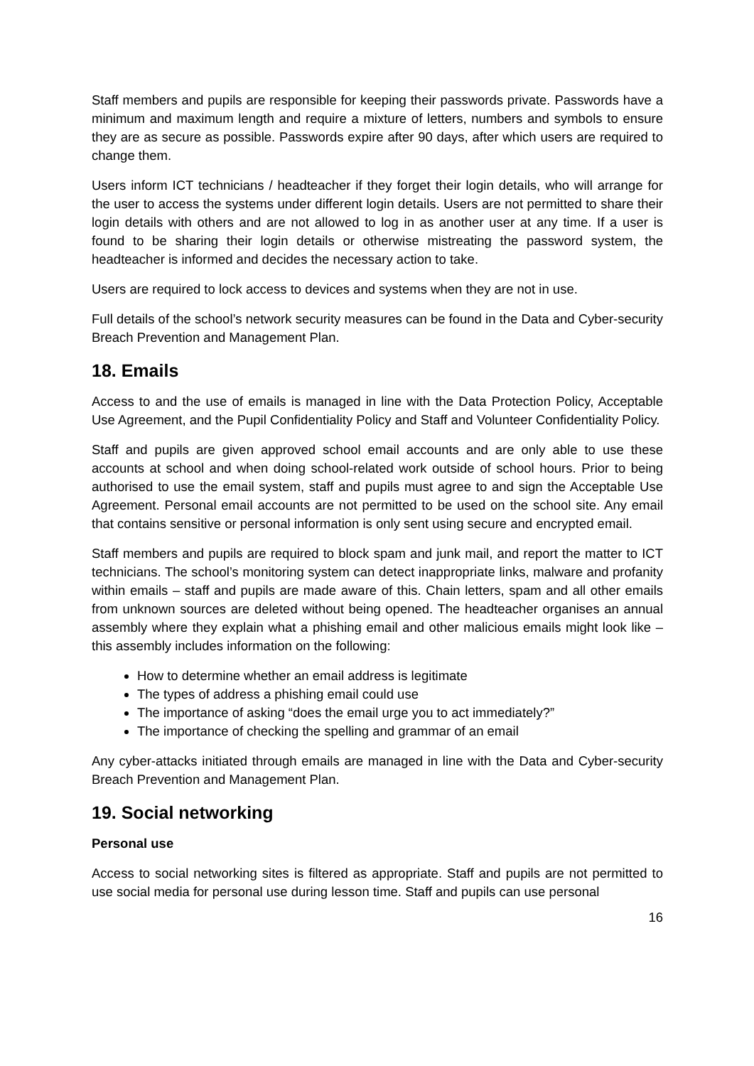Staff members and pupils are responsible for keeping their passwords private. Passwords have a minimum and maximum length and require a mixture of letters, numbers and symbols to ensure they are as secure as possible. Passwords expire after 90 days, after which users are required to change them.
Users inform ICT technicians / headteacher if they forget their login details, who will arrange for the user to access the systems under different login details. Users are not permitted to share their login details with others and are not allowed to log in as another user at any time. If a user is found to be sharing their login details or otherwise mistreating the password system, the headteacher is informed and decides the necessary action to take.
Users are required to lock access to devices and systems when they are not in use.
Full details of the school’s network security measures can be found in the Data and Cyber-security Breach Prevention and Management Plan.
18. Emails
Access to and the use of emails is managed in line with the Data Protection Policy, Acceptable Use Agreement, and the Pupil Confidentiality Policy and Staff and Volunteer Confidentiality Policy.
Staff and pupils are given approved school email accounts and are only able to use these accounts at school and when doing school-related work outside of school hours. Prior to being authorised to use the email system, staff and pupils must agree to and sign the Acceptable Use Agreement. Personal email accounts are not permitted to be used on the school site. Any email that contains sensitive or personal information is only sent using secure and encrypted email.
Staff members and pupils are required to block spam and junk mail, and report the matter to ICT technicians. The school’s monitoring system can detect inappropriate links, malware and profanity within emails – staff and pupils are made aware of this. Chain letters, spam and all other emails from unknown sources are deleted without being opened. The headteacher organises an annual assembly where they explain what a phishing email and other malicious emails might look like – this assembly includes information on the following:
How to determine whether an email address is legitimate
The types of address a phishing email could use
The importance of asking “does the email urge you to act immediately?”
The importance of checking the spelling and grammar of an email
Any cyber-attacks initiated through emails are managed in line with the Data and Cyber-security Breach Prevention and Management Plan.
19. Social networking
Personal use
Access to social networking sites is filtered as appropriate. Staff and pupils are not permitted to use social media for personal use during lesson time. Staff and pupils can use personal
16